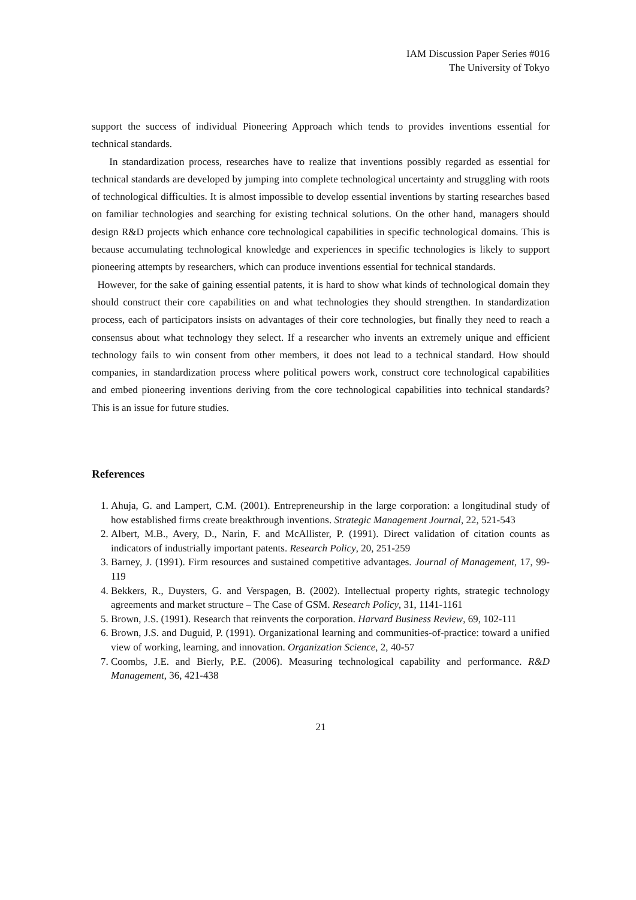IAM Discussion Paper Series #016
The University of Tokyo
support the success of individual Pioneering Approach which tends to provides inventions essential for technical standards.
In standardization process, researches have to realize that inventions possibly regarded as essential for technical standards are developed by jumping into complete technological uncertainty and struggling with roots of technological difficulties. It is almost impossible to develop essential inventions by starting researches based on familiar technologies and searching for existing technical solutions. On the other hand, managers should design R&D projects which enhance core technological capabilities in specific technological domains. This is because accumulating technological knowledge and experiences in specific technologies is likely to support pioneering attempts by researchers, which can produce inventions essential for technical standards.
However, for the sake of gaining essential patents, it is hard to show what kinds of technological domain they should construct their core capabilities on and what technologies they should strengthen. In standardization process, each of participators insists on advantages of their core technologies, but finally they need to reach a consensus about what technology they select. If a researcher who invents an extremely unique and efficient technology fails to win consent from other members, it does not lead to a technical standard. How should companies, in standardization process where political powers work, construct core technological capabilities and embed pioneering inventions deriving from the core technological capabilities into technical standards? This is an issue for future studies.
References
1. Ahuja, G. and Lampert, C.M. (2001). Entrepreneurship in the large corporation: a longitudinal study of how established firms create breakthrough inventions. Strategic Management Journal, 22, 521-543
2. Albert, M.B., Avery, D., Narin, F. and McAllister, P. (1991). Direct validation of citation counts as indicators of industrially important patents. Research Policy, 20, 251-259
3. Barney, J. (1991). Firm resources and sustained competitive advantages. Journal of Management, 17, 99-119
4. Bekkers, R., Duysters, G. and Verspagen, B. (2002). Intellectual property rights, strategic technology agreements and market structure – The Case of GSM. Research Policy, 31, 1141-1161
5. Brown, J.S. (1991). Research that reinvents the corporation. Harvard Business Review, 69, 102-111
6. Brown, J.S. and Duguid, P. (1991). Organizational learning and communities-of-practice: toward a unified view of working, learning, and innovation. Organization Science, 2, 40-57
7. Coombs, J.E. and Bierly, P.E. (2006). Measuring technological capability and performance. R&D Management, 36, 421-438
21